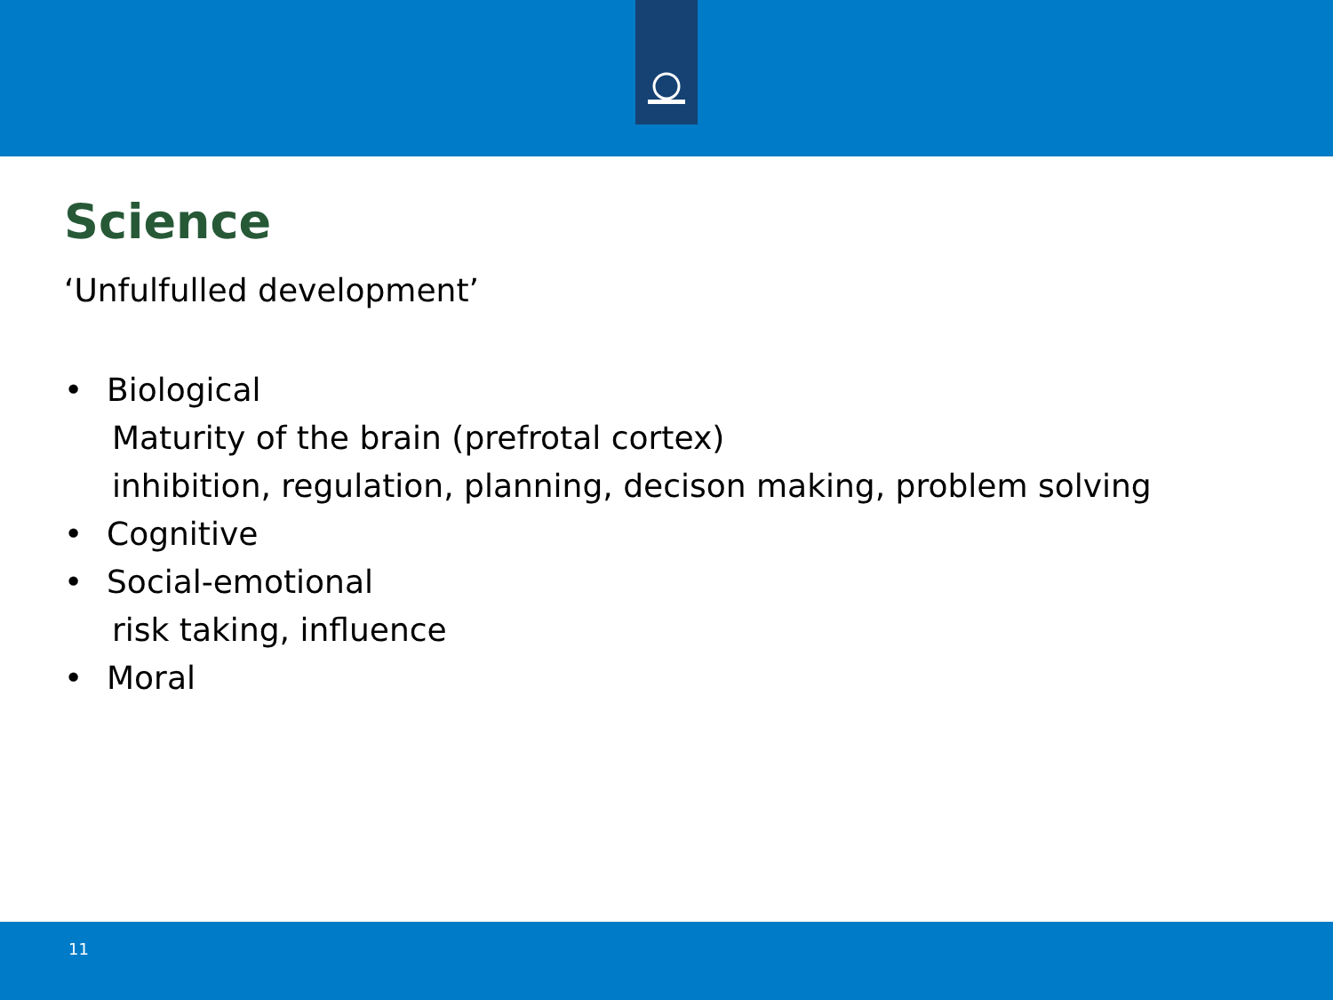Science
‘Unfulfulled development’
• Biological
Maturity of the brain (prefrotal cortex)
inhibition, regulation, planning, decison making, problem solving
• Cognitive
• Social-emotional
risk taking, influence
• Moral
11